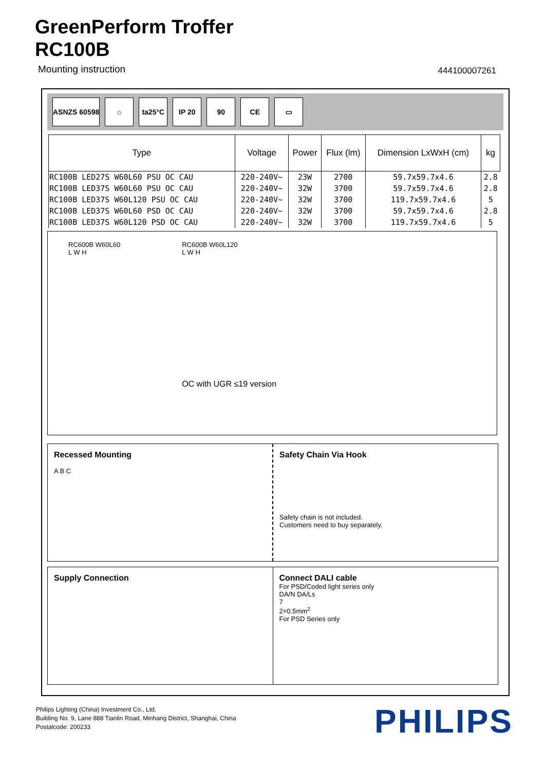GreenPerform Troffer
RC100B
Mounting instruction 444100007261
ASNZS 60598 ⌂ ta25°C IP 20 90 CE ▭
| Type | Voltage | Power | Flux (lm) | Dimension LxWxH (cm) | kg |
| --- | --- | --- | --- | --- | --- |
| RC100B LED27S W60L60 PSU OC CAU | 220-240V~ | 23W | 2700 | 59.7x59.7x4.6 | 2.8 |
| RC100B LED37S W60L60 PSU OC CAU | 220-240V~ | 32W | 3700 | 59.7x59.7x4.6 | 2.8 |
| RC100B LED37S W60L120 PSU OC CAU | 220-240V~ | 32W | 3700 | 119.7x59.7x4.6 | 5 |
| RC100B LED37S W60L60 PSD OC CAU | 220-240V~ | 32W | 3700 | 59.7x59.7x4.6 | 2.8 |
| RC100B LED37S W60L120 PSD OC CAU | 220-240V~ | 32W | 3700 | 119.7x59.7x4.6 | 5 |
RC600B W60L60
L W H
RC600B W60L120
L W H
OC with UGR ≤19 version
Recessed Mounting
A B C
Safety Chain Via Hook
Safety chain is not included.
Customers need to buy separately.
Supply Connection Connect DALI cable
For PSD/Coded light series only
DA/N DA/Ls
7
2×0.5mm<sup>2</sup>
For PSD Series only
Philips Lighting (China) Investment Co., Ltd.
Building No. 9, Lane 888 Tianlin Road, Minhang District, Shanghai, China
Postalcode: 200233
PHILIPS